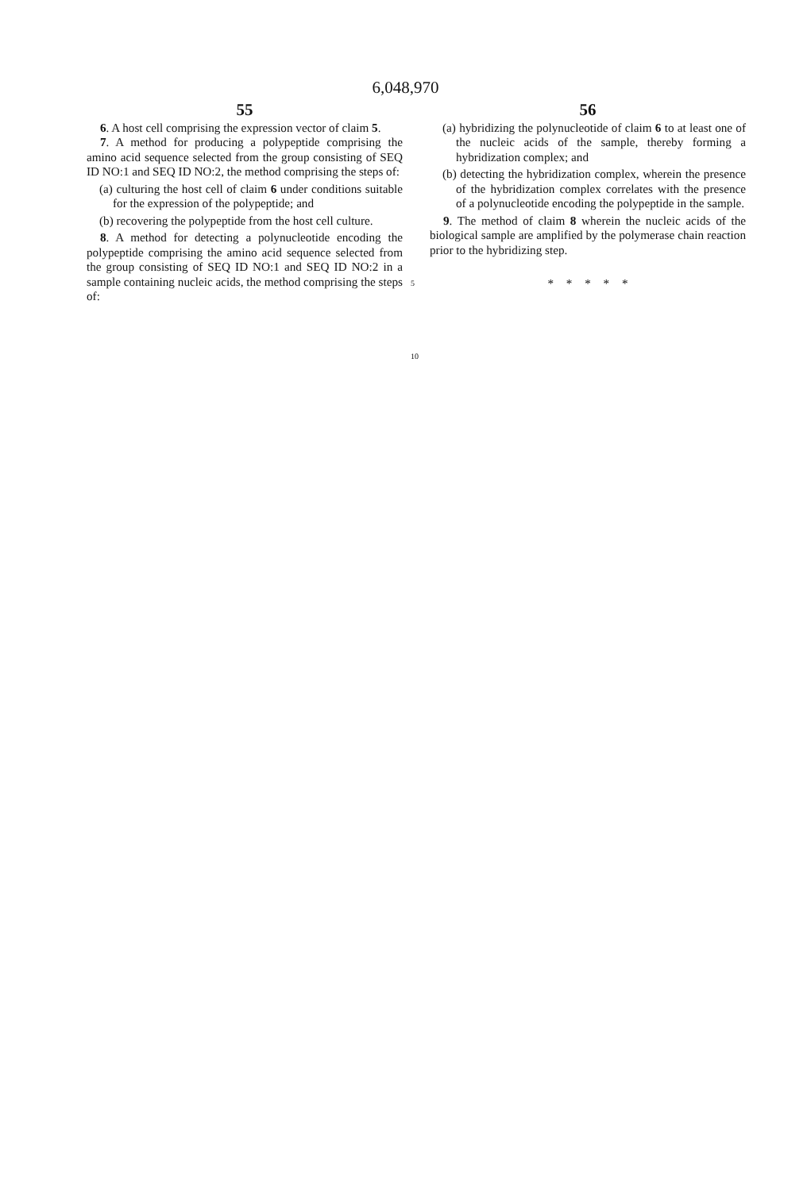6,048,970
55
6. A host cell comprising the expression vector of claim 5.
7. A method for producing a polypeptide comprising the amino acid sequence selected from the group consisting of SEQ ID NO:1 and SEQ ID NO:2, the method comprising the steps of:
(a) culturing the host cell of claim 6 under conditions suitable for the expression of the polypeptide; and
(b) recovering the polypeptide from the host cell culture.
8. A method for detecting a polynucleotide encoding the polypeptide comprising the amino acid sequence selected from the group consisting of SEQ ID NO:1 and SEQ ID NO:2 in a sample containing nucleic acids, the method comprising the steps of:
5
10
56
(a) hybridizing the polynucleotide of claim 6 to at least one of the nucleic acids of the sample, thereby forming a hybridization complex; and
(b) detecting the hybridization complex, wherein the presence of the hybridization complex correlates with the presence of a polynucleotide encoding the polypeptide in the sample.
9. The method of claim 8 wherein the nucleic acids of the biological sample are amplified by the polymerase chain reaction prior to the hybridizing step.
* * * * *